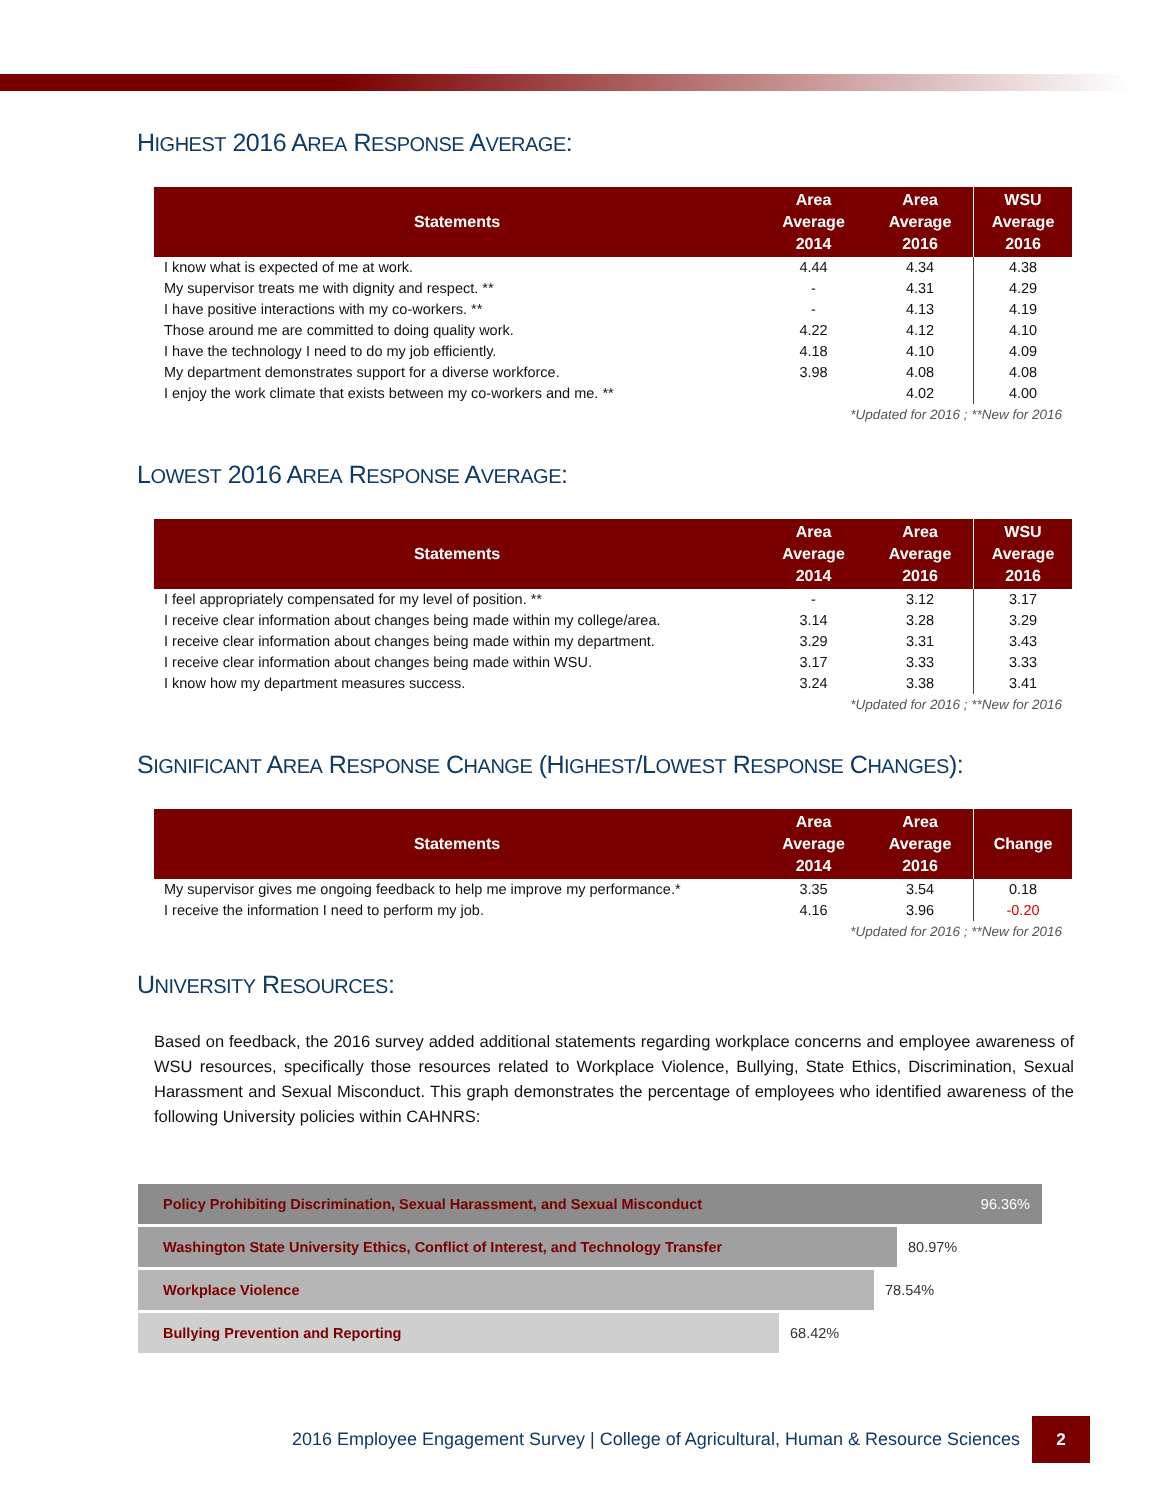HIGHEST 2016 AREA RESPONSE AVERAGE:
| Statements | Area Average 2014 | Area Average 2016 | WSU Average 2016 |
| --- | --- | --- | --- |
| I know what is expected of me at work. | 4.44 | 4.34 | 4.38 |
| My supervisor treats me with dignity and respect. ** | - | 4.31 | 4.29 |
| I have positive interactions with my co-workers. ** | - | 4.13 | 4.19 |
| Those around me are committed to doing quality work. | 4.22 | 4.12 | 4.10 |
| I have the technology I need to do my job efficiently. | 4.18 | 4.10 | 4.09 |
| My department demonstrates support for a diverse workforce. | 3.98 | 4.08 | 4.08 |
| I enjoy the work climate that exists between my co-workers and me. ** | | 4.02 | 4.00 |
| *Updated for 2016 ; **New for 2016 | | | |
LOWEST 2016 AREA RESPONSE AVERAGE:
| Statements | Area Average 2014 | Area Average 2016 | WSU Average 2016 |
| --- | --- | --- | --- |
| I feel appropriately compensated for my level of position. ** | - | 3.12 | 3.17 |
| I receive clear information about changes being made within my college/area. | 3.14 | 3.28 | 3.29 |
| I receive clear information about changes being made within my department. | 3.29 | 3.31 | 3.43 |
| I receive clear information about changes being made within WSU. | 3.17 | 3.33 | 3.33 |
| I know how my department measures success. | 3.24 | 3.38 | 3.41 |
| *Updated for 2016 ; **New for 2016 | | | |
SIGNIFICANT AREA RESPONSE CHANGE (HIGHEST/LOWEST RESPONSE CHANGES):
| Statements | Area Average 2014 | Area Average 2016 | Change |
| --- | --- | --- | --- |
| My supervisor gives me ongoing feedback to help me improve my performance.* | 3.35 | 3.54 | 0.18 |
| I receive the information I need to perform my job. | 4.16 | 3.96 | -0.20 |
| *Updated for 2016 ; **New for 2016 | | | |
UNIVERSITY RESOURCES:
Based on feedback, the 2016 survey added additional statements regarding workplace concerns and employee awareness of WSU resources, specifically those resources related to Workplace Violence, Bullying, State Ethics, Discrimination, Sexual Harassment and Sexual Misconduct. This graph demonstrates the percentage of employees who identified awareness of the following University policies within CAHNRS:
Policy Prohibiting Discrimination, Sexual Harassment, and Sexual Misconduct 96.36%
Washington State University Ethics, Conflict of Interest, and Technology Transfer
80.97%
Workplace Violence
78.54%
Bullying Prevention and Reporting
68.42%
2016 Employee Engagement Survey | College of Agricultural, Human & Resource Sciences
2